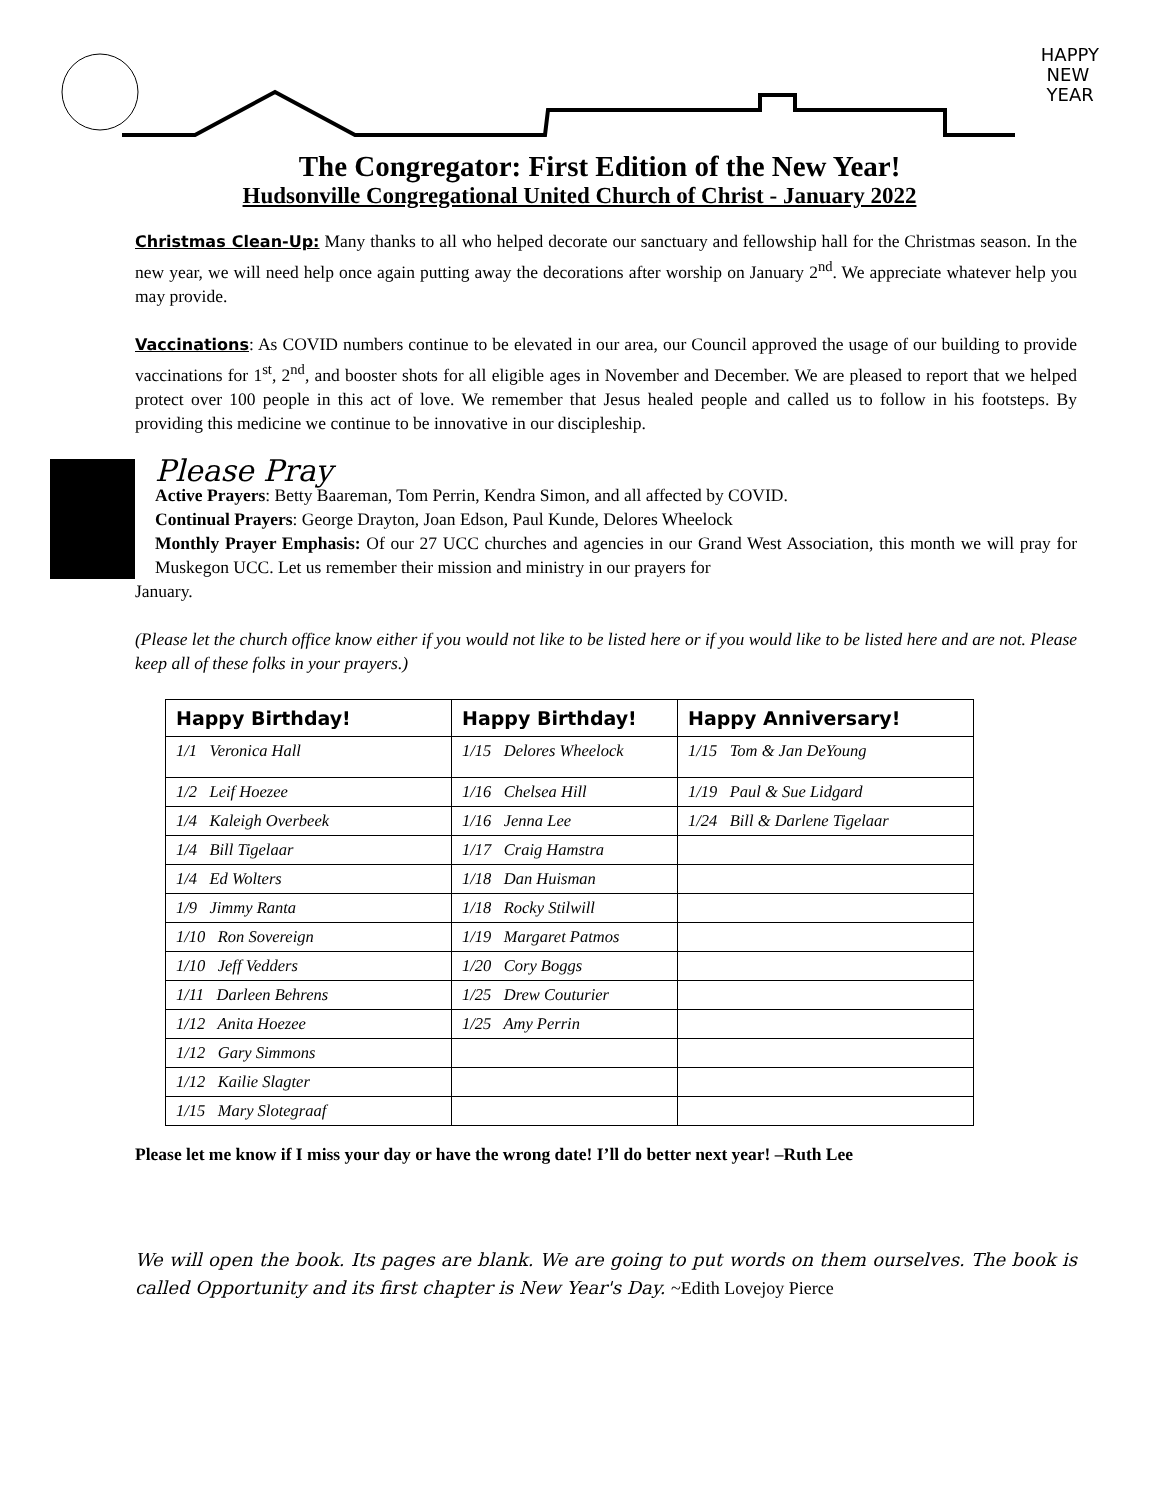HAPPY
NEW
YEAR
The Congregator: First Edition of the New Year!
Hudsonville Congregational United Church of Christ - January 2022
Christmas Clean-Up: Many thanks to all who helped decorate our sanctuary and fellowship hall for the Christmas season. In the new year, we will need help once again putting away the decorations after worship on January 2<sup>nd</sup>. We appreciate whatever help you may provide.
Vaccinations: As COVID numbers continue to be elevated in our area, our Council approved the usage of our building to provide vaccinations for 1<sup>st</sup>, 2<sup>nd</sup>, and booster shots for all eligible ages in November and December. We are pleased to report that we helped protect over 100 people in this act of love. We remember that Jesus healed people and called us to follow in his footsteps. By providing this medicine we continue to be innovative in our discipleship.
Please Pray
Active Prayers: Betty Baareman, Tom Perrin, Kendra Simon, and all affected by COVID.
Continual Prayers: George Drayton, Joan Edson, Paul Kunde, Delores Wheelock
Monthly Prayer Emphasis: Of our 27 UCC churches and agencies in our Grand West Association, this month we will pray for Muskegon UCC. Let us remember their mission and ministry in our prayers for
January.
(Please let the church office know either if you would not like to be listed here or if you would like to be listed here and are not. Please keep all of these folks in your prayers.)
| Happy Birthday! | Happy Birthday! | Happy Anniversary! |
| --- | --- | --- |
| 1/1 Veronica Hall | 1/15 Delores Wheelock | 1/15 Tom & Jan DeYoung |
| 1/2 Leif Hoezee | 1/16 Chelsea Hill | 1/19 Paul & Sue Lidgard |
| 1/4 Kaleigh Overbeek | 1/16 Jenna Lee | 1/24 Bill & Darlene Tigelaar |
| 1/4 Bill Tigelaar | 1/17 Craig Hamstra | |
| 1/4 Ed Wolters | 1/18 Dan Huisman | |
| 1/9 Jimmy Ranta | 1/18 Rocky Stilwill | |
| 1/10 Ron Sovereign | 1/19 Margaret Patmos | |
| 1/10 Jeff Vedders | 1/20 Cory Boggs | |
| 1/11 Darleen Behrens | 1/25 Drew Couturier | |
| 1/12 Anita Hoezee | 1/25 Amy Perrin | |
| 1/12 Gary Simmons | | |
| 1/12 Kailie Slagter | | |
| 1/15 Mary Slotegraaf | | |
Please let me know if I miss your day or have the wrong date! I’ll do better next year! –Ruth Lee
We will open the book. Its pages are blank. We are going to put words on them ourselves. The book is called Opportunity and its first chapter is New Year's Day. ~Edith Lovejoy Pierce